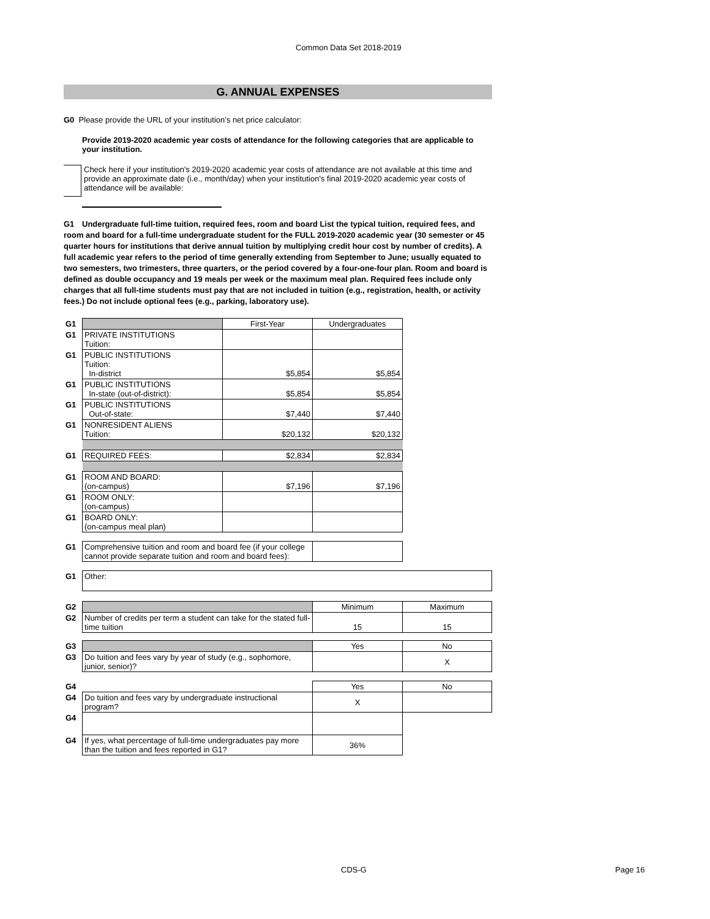Common Data Set 2018-2019
G. ANNUAL EXPENSES
G0 Please provide the URL of your institution’s net price calculator:
Provide 2019-2020 academic year costs of attendance for the following categories that are applicable to your institution.
Check here if your institution's 2019-2020 academic year costs of attendance are not available at this time and provide an approximate date (i.e., month/day) when your institution's final 2019-2020 academic year costs of attendance will be available:
G1 Undergraduate full-time tuition, required fees, room and board List the typical tuition, required fees, and room and board for a full-time undergraduate student for the FULL 2019-2020 academic year (30 semester or 45 quarter hours for institutions that derive annual tuition by multiplying credit hour cost by number of credits). A full academic year refers to the period of time generally extending from September to June; usually equated to two semesters, two trimesters, three quarters, or the period covered by a four-one-four plan. Room and board is defined as double occupancy and 19 meals per week or the maximum meal plan. Required fees include only charges that all full-time students must pay that are not included in tuition (e.g., registration, health, or activity fees.) Do not include optional fees (e.g., parking, laboratory use).
| G1 | | First-Year | Undergraduates | |
| G1 | PRIVATE INSTITUTIONS Tuition: | | | |
| G1 | PUBLIC INSTITUTIONS Tuition: In-district | $5,854 | $5,854 | |
| G1 | PUBLIC INSTITUTIONS In-state (out-of-district): | $5,854 | $5,854 | |
| G1 | PUBLIC INSTITUTIONS Out-of-state: | $7,440 | $7,440 | |
| G1 | NONRESIDENT ALIENS Tuition: | $20,132 | $20,132 | |
| G1 | REQUIRED FEES: | $2,834 | $2,834 | |
| G1 | ROOM AND BOARD: (on-campus) | $7,196 | $7,196 | |
| G1 | ROOM ONLY: (on-campus) | | | |
| G1 | BOARD ONLY: (on-campus meal plan) | | | |
| G1 | Comprehensive tuition and room and board fee (if your college cannot provide separate tuition and room and board fees): | | | |
| G1 | Other: | | | |
| G2 | | | Minimum | Maximum |
| G2 | Number of credits per term a student can take for the stated full-time tuition | | 15 | 15 |
| G3 | | | Yes | No |
| G3 | Do tuition and fees vary by year of study (e.g., sophomore, junior, senior)? | | | X |
| G4 | | | Yes | No |
| G4 | Do tuition and fees vary by undergraduate instructional program? | | X | |
| G4 | | | | |
| G4 | If yes, what percentage of full-time undergraduates pay more than the tuition and fees reported in G1? | | 36% | |
CDS-G Page 16